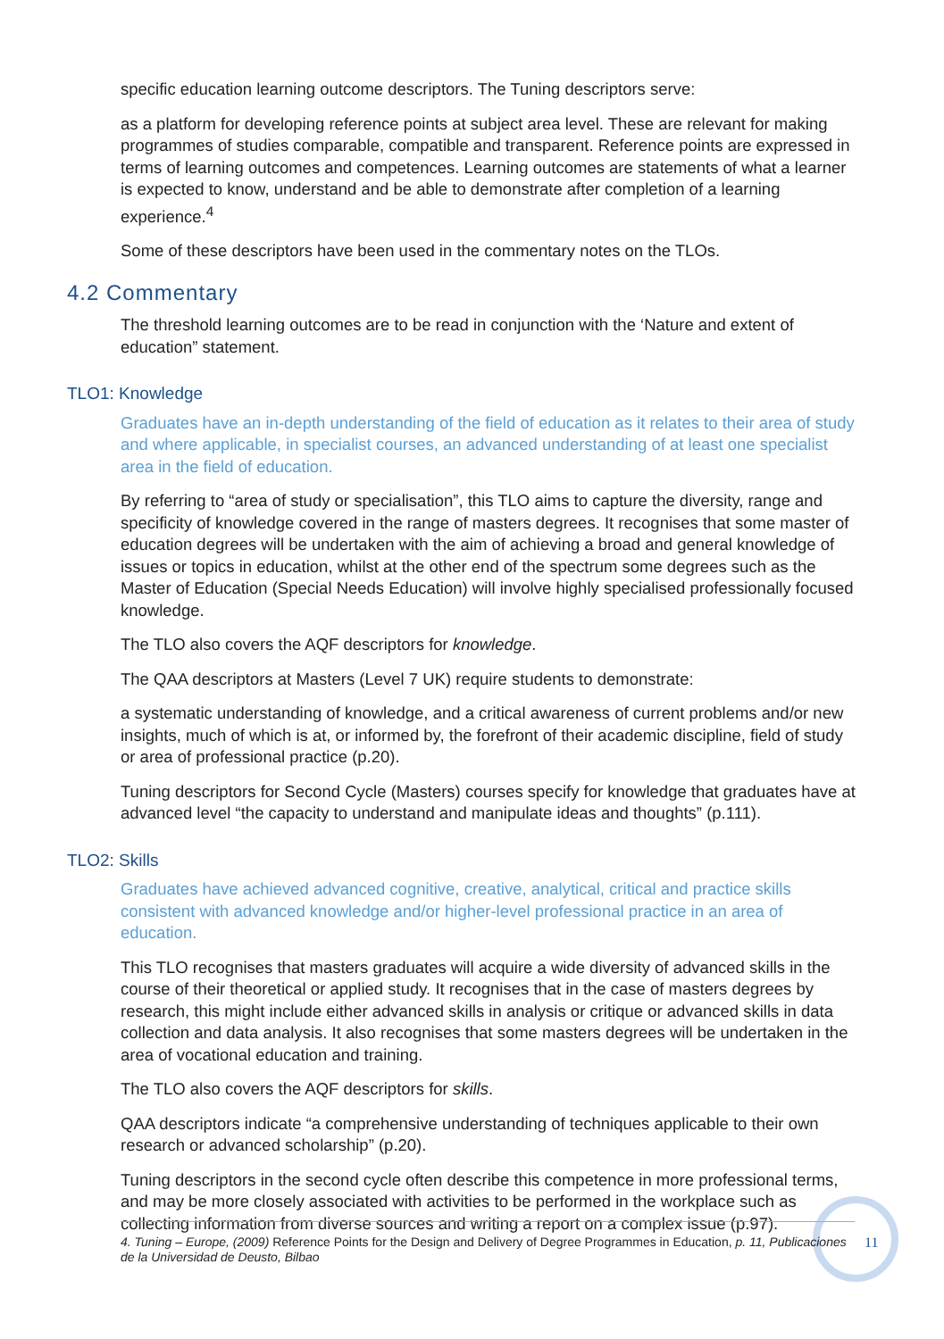specific education learning outcome descriptors. The Tuning descriptors serve:
as a platform for developing reference points at subject area level. These are relevant for making programmes of studies comparable, compatible and transparent. Reference points are expressed in terms of learning outcomes and competences. Learning outcomes are statements of what a learner is expected to know, understand and be able to demonstrate after completion of a learning experience.<sup>4</sup>
Some of these descriptors have been used in the commentary notes on the TLOs.
4.2 Commentary
The threshold learning outcomes are to be read in conjunction with the ‘Nature and extent of education” statement.
TLO1: Knowledge
Graduates have an in-depth understanding of the field of education as it relates to their area of study and where applicable, in specialist courses, an advanced understanding of at least one specialist area in the field of education.
By referring to “area of study or specialisation”, this TLO aims to capture the diversity, range and specificity of knowledge covered in the range of masters degrees. It recognises that some master of education degrees will be undertaken with the aim of achieving a broad and general knowledge of issues or topics in education, whilst at the other end of the spectrum some degrees such as the Master of Education (Special Needs Education) will involve highly specialised professionally focused knowledge.
The TLO also covers the AQF descriptors for knowledge.
The QAA descriptors at Masters (Level 7 UK) require students to demonstrate:
a systematic understanding of knowledge, and a critical awareness of current problems and/or new insights, much of which is at, or informed by, the forefront of their academic discipline, field of study or area of professional practice (p.20).
Tuning descriptors for Second Cycle (Masters) courses specify for knowledge that graduates have at advanced level “the capacity to understand and manipulate ideas and thoughts” (p.111).
TLO2: Skills
Graduates have achieved advanced cognitive, creative, analytical, critical and practice skills consistent with advanced knowledge and/or higher-level professional practice in an area of education.
This TLO recognises that masters graduates will acquire a wide diversity of advanced skills in the course of their theoretical or applied study. It recognises that in the case of masters degrees by research, this might include either advanced skills in analysis or critique or advanced skills in data collection and data analysis. It also recognises that some masters degrees will be undertaken in the area of vocational education and training.
The TLO also covers the AQF descriptors for skills.
QAA descriptors indicate “a comprehensive understanding of techniques applicable to their own research or advanced scholarship” (p.20).
Tuning descriptors in the second cycle often describe this competence in more professional terms, and may be more closely associated with activities to be performed in the workplace such as collecting information from diverse sources and writing a report on a complex issue (p.97).
4. Tuning – Europe, (2009) Reference Points for the Design and Delivery of Degree Programmes in Education, p. 11, Publicaciones de la Universidad de Deusto, Bilbao
11